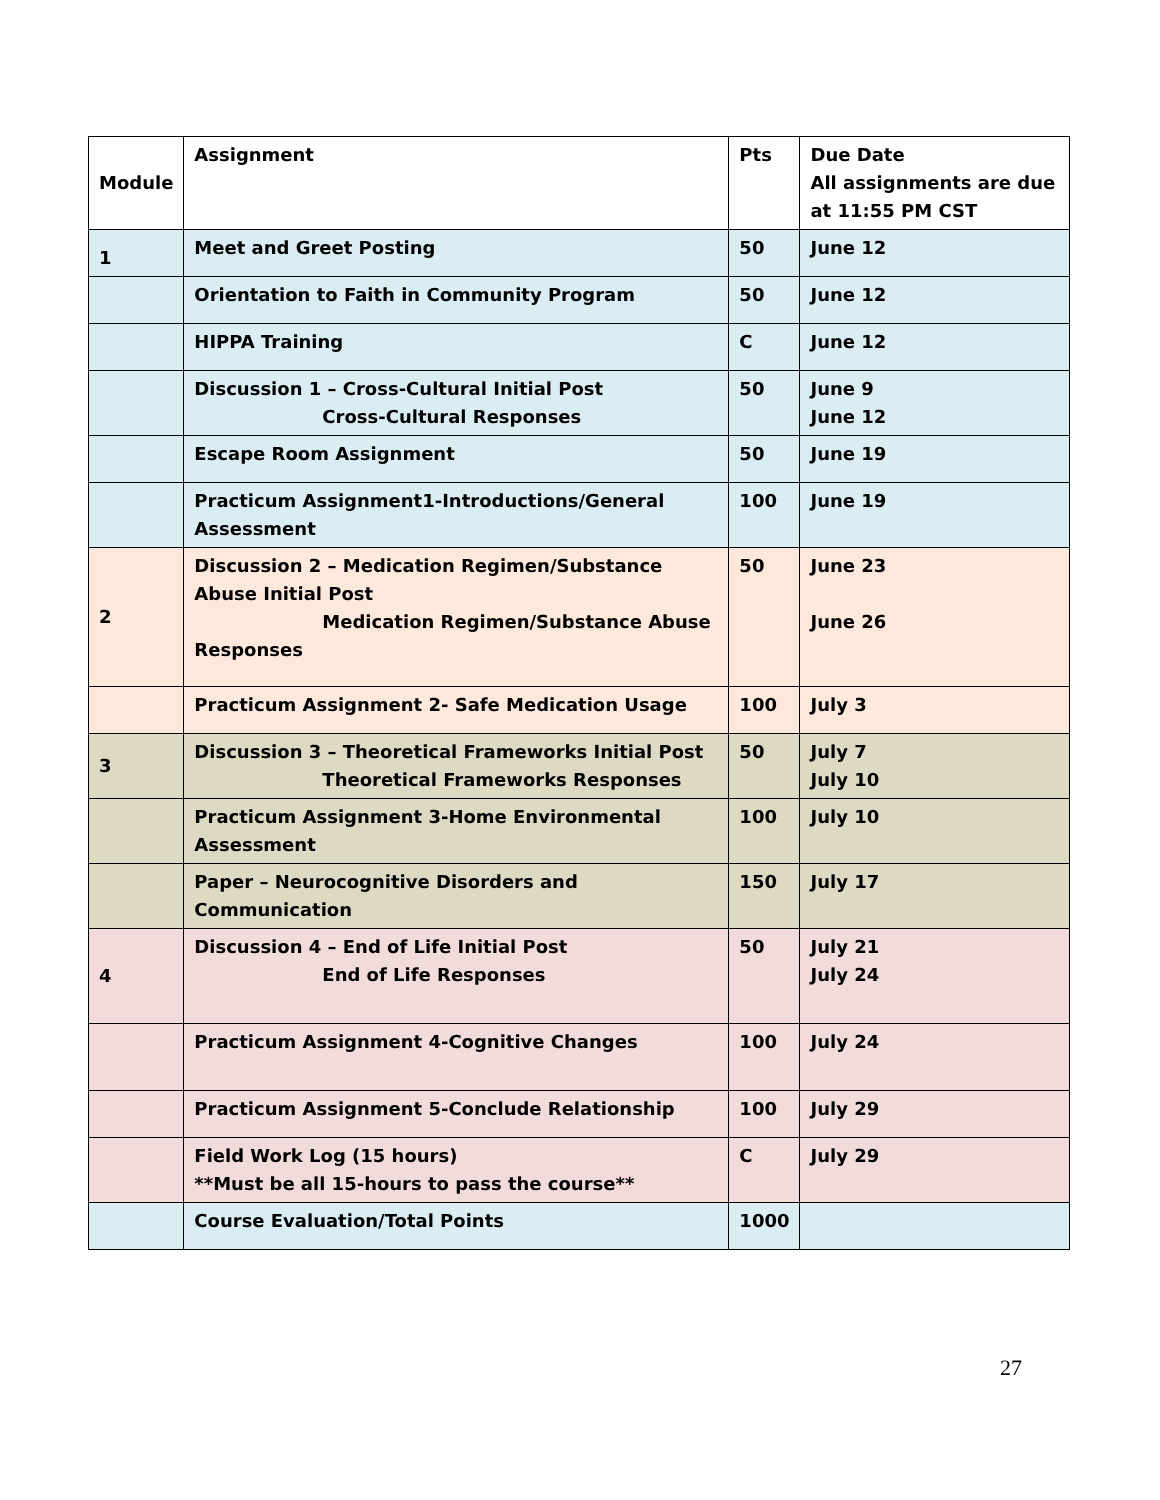| Module | Assignment | Pts | Due Date All assignments are due at 11:55 PM CST |
| --- | --- | --- | --- |
| 1 | Meet and Greet Posting | 50 | June 12 |
| | Orientation to Faith in Community Program | 50 | June 12 |
| | HIPPA Training | C | June 12 |
| | Discussion 1 – Cross-Cultural Initial Post Cross-Cultural Responses | 50 | June 9 June 12 |
| | Escape Room Assignment | 50 | June 19 |
| | Practicum Assignment1-Introductions/General Assessment | 100 | June 19 |
| 2 | Discussion 2 – Medication Regimen/Substance Abuse Initial Post Medication Regimen/Substance Abuse Responses | 50 | June 23 June 26 |
| | Practicum Assignment 2- Safe Medication Usage | 100 | July 3 |
| 3 | Discussion 3 – Theoretical Frameworks Initial Post Theoretical Frameworks Responses | 50 | July 7 July 10 |
| | Practicum Assignment 3-Home Environmental Assessment | 100 | July 10 |
| | Paper – Neurocognitive Disorders and Communication | 150 | July 17 |
| 4 | Discussion 4 – End of Life Initial Post End of Life Responses | 50 | July 21 July 24 |
| | Practicum Assignment 4-Cognitive Changes | 100 | July 24 |
| | Practicum Assignment 5-Conclude Relationship | 100 | July 29 |
| | Field Work Log (15 hours) **Must be all 15-hours to pass the course** | C | July 29 |
| | Course Evaluation/Total Points | 1000 | |
27